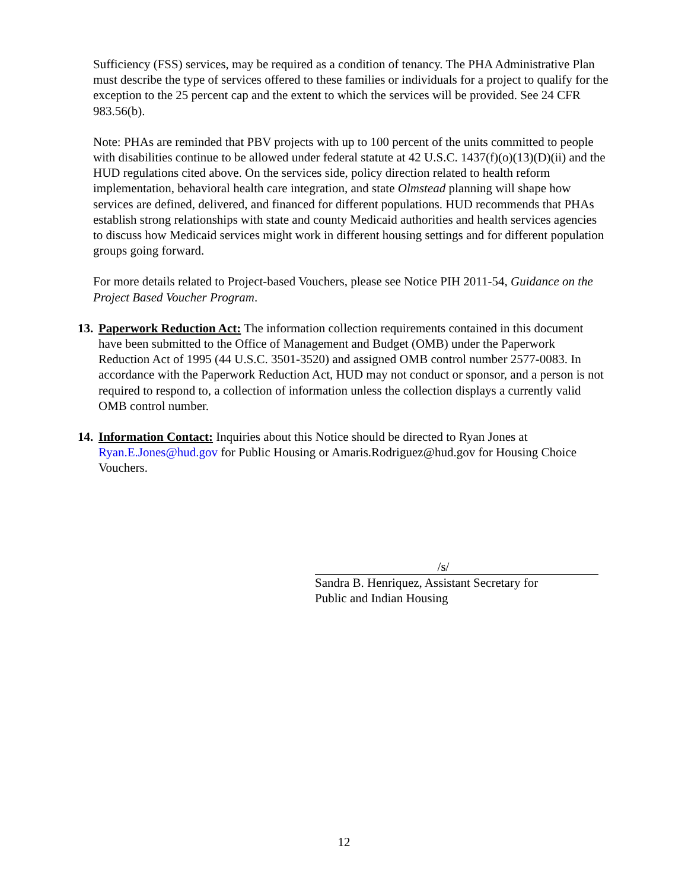Sufficiency (FSS) services, may be required as a condition of tenancy. The PHA Administrative Plan must describe the type of services offered to these families or individuals for a project to qualify for the exception to the 25 percent cap and the extent to which the services will be provided. See 24 CFR 983.56(b).
Note: PHAs are reminded that PBV projects with up to 100 percent of the units committed to people with disabilities continue to be allowed under federal statute at 42 U.S.C. 1437(f)(o)(13)(D)(ii) and the HUD regulations cited above. On the services side, policy direction related to health reform implementation, behavioral health care integration, and state Olmstead planning will shape how services are defined, delivered, and financed for different populations. HUD recommends that PHAs establish strong relationships with state and county Medicaid authorities and health services agencies to discuss how Medicaid services might work in different housing settings and for different population groups going forward.
For more details related to Project-based Vouchers, please see Notice PIH 2011-54, Guidance on the Project Based Voucher Program.
13.
Paperwork Reduction Act: The information collection requirements contained in this document have been submitted to the Office of Management and Budget (OMB) under the Paperwork Reduction Act of 1995 (44 U.S.C. 3501-3520) and assigned OMB control number 2577-0083. In accordance with the Paperwork Reduction Act, HUD may not conduct or sponsor, and a person is not required to respond to, a collection of information unless the collection displays a currently valid OMB control number.
14.
Information Contact: Inquiries about this Notice should be directed to Ryan Jones at Ryan.E.Jones@hud.gov for Public Housing or Amaris.Rodriguez@hud.gov for Housing Choice Vouchers.
/s/
Sandra B. Henriquez, Assistant Secretary for
Public and Indian Housing
12